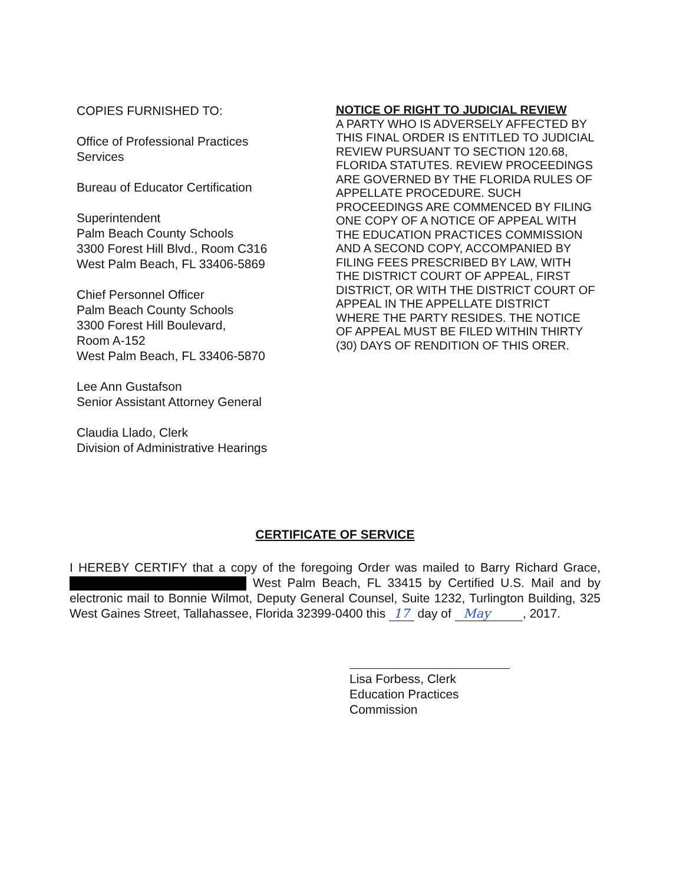COPIES FURNISHED TO:
Office of Professional Practices
Services
Bureau of Educator Certification
Superintendent
Palm Beach County Schools
3300 Forest Hill Blvd., Room C316
West Palm Beach, FL 33406-5869
Chief Personnel Officer
Palm Beach County Schools
3300 Forest Hill Boulevard,
Room A-152
West Palm Beach, FL 33406-5870
Lee Ann Gustafson
Senior Assistant Attorney General
Claudia Llado, Clerk
Division of Administrative Hearings
NOTICE OF RIGHT TO JUDICIAL REVIEW
A PARTY WHO IS ADVERSELY AFFECTED BY THIS FINAL ORDER IS ENTITLED TO JUDICIAL REVIEW PURSUANT TO SECTION 120.68, FLORIDA STATUTES. REVIEW PROCEEDINGS ARE GOVERNED BY THE FLORIDA RULES OF APPELLATE PROCEDURE. SUCH PROCEEDINGS ARE COMMENCED BY FILING ONE COPY OF A NOTICE OF APPEAL WITH THE EDUCATION PRACTICES COMMISSION AND A SECOND COPY, ACCOMPANIED BY FILING FEES PRESCRIBED BY LAW, WITH THE DISTRICT COURT OF APPEAL, FIRST DISTRICT, OR WITH THE DISTRICT COURT OF APPEAL IN THE APPELLATE DISTRICT WHERE THE PARTY RESIDES. THE NOTICE OF APPEAL MUST BE FILED WITHIN THIRTY (30) DAYS OF RENDITION OF THIS ORER.
CERTIFICATE OF SERVICE
I HEREBY CERTIFY that a copy of the foregoing Order was mailed to Barry Richard Grace, West Palm Beach, FL 33415 by Certified U.S. Mail and by electronic mail to Bonnie Wilmot, Deputy General Counsel, Suite 1232, Turlington Building, 325 West Gaines Street, Tallahassee, Florida 32399-0400 this 17 day of May , 2017.
Lisa Forbess, Clerk
Education Practices Commission